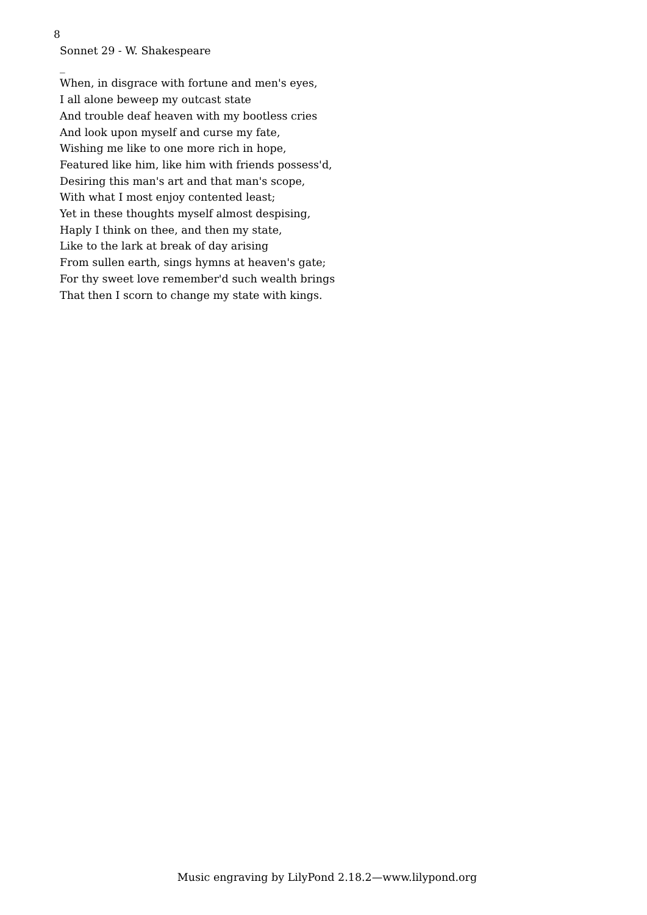8
Sonnet 29 - W. Shakespeare
_
When, in disgrace with fortune and men's eyes,
I all alone beweep my outcast state
And trouble deaf heaven with my bootless cries
And look upon myself and curse my fate,
Wishing me like to one more rich in hope,
Featured like him, like him with friends possess'd,
Desiring this man's art and that man's scope,
With what I most enjoy contented least;
Yet in these thoughts myself almost despising,
Haply I think on thee, and then my state,
Like to the lark at break of day arising
From sullen earth, sings hymns at heaven's gate;
For thy sweet love remember'd such wealth brings
That then I scorn to change my state with kings.
Music engraving by LilyPond 2.18.2—www.lilypond.org